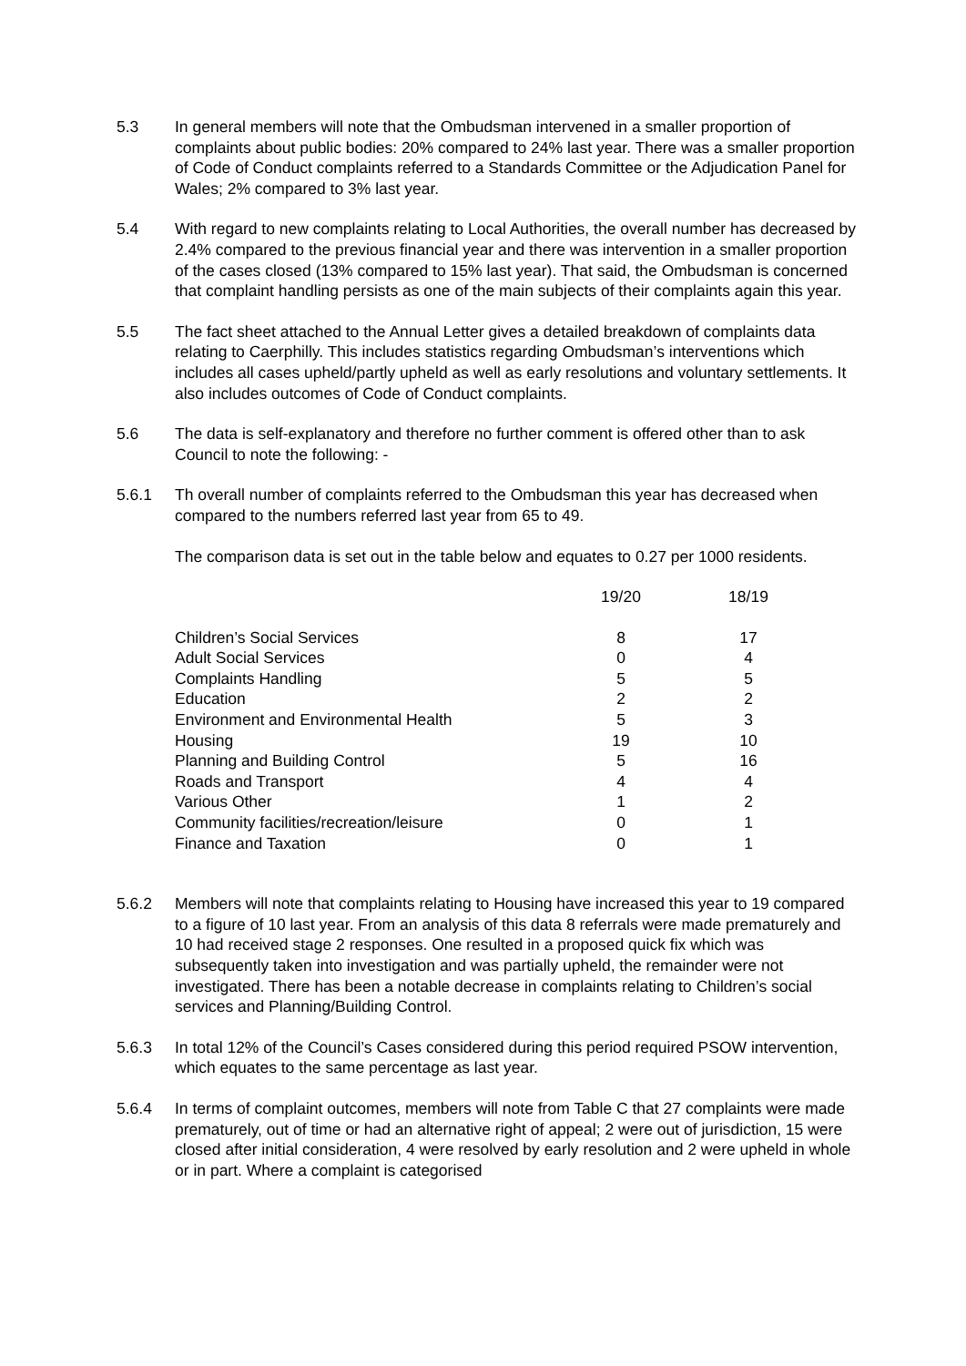5.3 In general members will note that the Ombudsman intervened in a smaller proportion of complaints about public bodies: 20% compared to 24% last year. There was a smaller proportion of Code of Conduct complaints referred to a Standards Committee or the Adjudication Panel for Wales; 2% compared to 3% last year.
5.4 With regard to new complaints relating to Local Authorities, the overall number has decreased by 2.4% compared to the previous financial year and there was intervention in a smaller proportion of the cases closed (13% compared to 15% last year). That said, the Ombudsman is concerned that complaint handling persists as one of the main subjects of their complaints again this year.
5.5 The fact sheet attached to the Annual Letter gives a detailed breakdown of complaints data relating to Caerphilly. This includes statistics regarding Ombudsman’s interventions which includes all cases upheld/partly upheld as well as early resolutions and voluntary settlements. It also includes outcomes of Code of Conduct complaints.
5.6 The data is self-explanatory and therefore no further comment is offered other than to ask Council to note the following: -
5.6.1 Th overall number of complaints referred to the Ombudsman this year has decreased when compared to the numbers referred last year from 65 to 49.
The comparison data is set out in the table below and equates to 0.27 per 1000 residents.
| | 19/20 | 18/19 |
| --- | --- | --- |
| Children’s Social Services | 8 | 17 |
| Adult Social Services | 0 | 4 |
| Complaints Handling | 5 | 5 |
| Education | 2 | 2 |
| Environment and Environmental Health | 5 | 3 |
| Housing | 19 | 10 |
| Planning and Building Control | 5 | 16 |
| Roads and Transport | 4 | 4 |
| Various Other | 1 | 2 |
| Community facilities/recreation/leisure | 0 | 1 |
| Finance and Taxation | 0 | 1 |
5.6.2 Members will note that complaints relating to Housing have increased this year to 19 compared to a figure of 10 last year. From an analysis of this data 8 referrals were made prematurely and 10 had received stage 2 responses. One resulted in a proposed quick fix which was subsequently taken into investigation and was partially upheld, the remainder were not investigated. There has been a notable decrease in complaints relating to Children’s social services and Planning/Building Control.
5.6.3 In total 12% of the Council’s Cases considered during this period required PSOW intervention, which equates to the same percentage as last year.
5.6.4 In terms of complaint outcomes, members will note from Table C that 27 complaints were made prematurely, out of time or had an alternative right of appeal; 2 were out of jurisdiction, 15 were closed after initial consideration, 4 were resolved by early resolution and 2 were upheld in whole or in part. Where a complaint is categorised